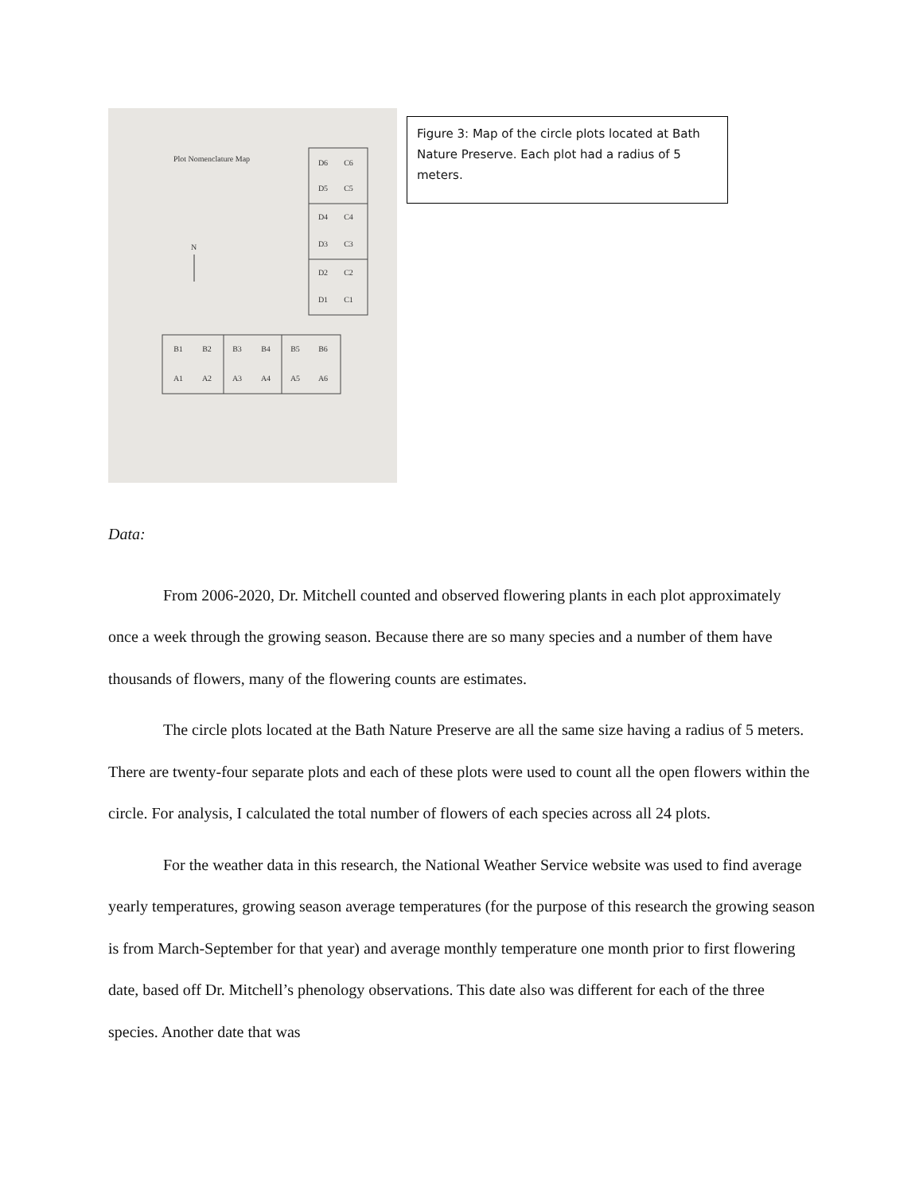Plot Nomenclature Map
N
D6
C6
D5
C5
D4
C4
D3
C3
D2
C2
D1
C1
B1
B2
B3
B4
B5
B6
A1
A2
A3
A4
A5
A6
Figure 3: Map of the circle plots located at Bath Nature Preserve. Each plot had a radius of 5 meters.
Data:
From 2006-2020, Dr. Mitchell counted and observed flowering plants in each plot approximately once a week through the growing season. Because there are so many species and a number of them have thousands of flowers, many of the flowering counts are estimates.
The circle plots located at the Bath Nature Preserve are all the same size having a radius of 5 meters. There are twenty-four separate plots and each of these plots were used to count all the open flowers within the circle. For analysis, I calculated the total number of flowers of each species across all 24 plots.
For the weather data in this research, the National Weather Service website was used to find average yearly temperatures, growing season average temperatures (for the purpose of this research the growing season is from March-September for that year) and average monthly temperature one month prior to first flowering date, based off Dr. Mitchell’s phenology observations. This date also was different for each of the three species. Another date that was